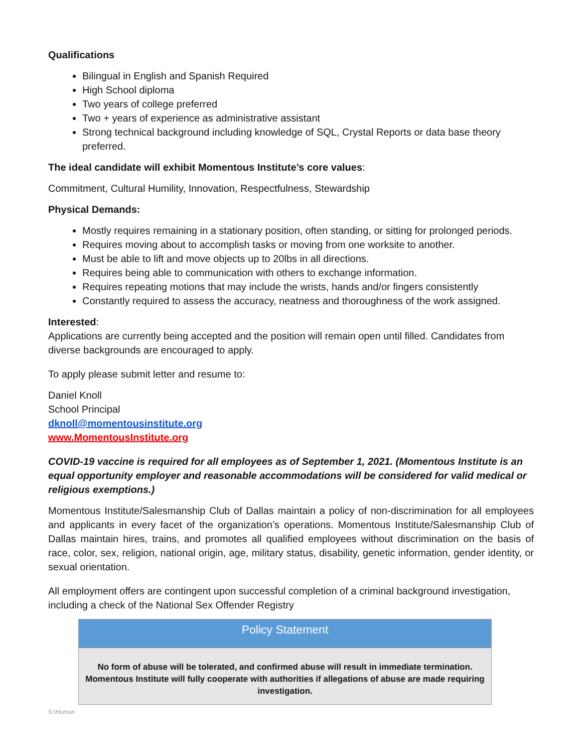Qualifications
Bilingual in English and Spanish Required
High School diploma
Two years of college preferred
Two + years of experience as administrative assistant
Strong technical background including knowledge of SQL, Crystal Reports or data base theory preferred.
The ideal candidate will exhibit Momentous Institute’s core values:
Commitment, Cultural Humility, Innovation, Respectfulness, Stewardship
Physical Demands:
Mostly requires remaining in a stationary position, often standing, or sitting for prolonged periods.
Requires moving about to accomplish tasks or moving from one worksite to another.
Must be able to lift and move objects up to 20lbs in all directions.
Requires being able to communication with others to exchange information.
Requires repeating motions that may include the wrists, hands and/or fingers consistently
Constantly required to assess the accuracy, neatness and thoroughness of the work assigned.
Interested:
Applications are currently being accepted and the position will remain open until filled. Candidates from diverse backgrounds are encouraged to apply.
To apply please submit letter and resume to:
Daniel Knoll
School Principal
dknoll@momentousinstitute.org
www.MomentousInstitute.org
COVID-19 vaccine is required for all employees as of September 1, 2021. (Momentous Institute is an equal opportunity employer and reasonable accommodations will be considered for valid medical or religious exemptions.)
Momentous Institute/Salesmanship Club of Dallas maintain a policy of non-discrimination for all employees and applicants in every facet of the organization’s operations. Momentous Institute/Salesmanship Club of Dallas maintain hires, trains, and promotes all qualified employees without discrimination on the basis of race, color, sex, religion, national origin, age, military status, disability, genetic information, gender identity, or sexual orientation.
All employment offers are contingent upon successful completion of a criminal background investigation, including a check of the National Sex Offender Registry
Policy Statement
No form of abuse will be tolerated, and confirmed abuse will result in immediate termination. Momentous Institute will fully cooperate with authorities if allegations of abuse are made requiring investigation.
S:\Human